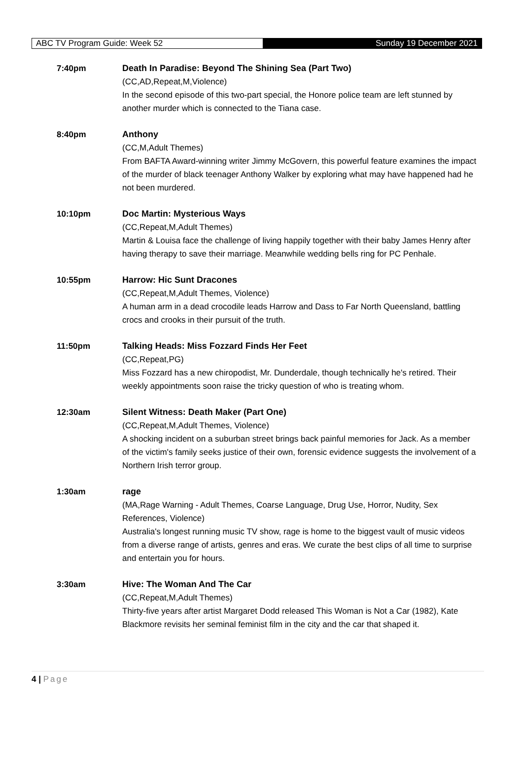ABC TV Program Guide: Week 52 Sunday 19 December 2021
7:40pm Death In Paradise: Beyond The Shining Sea (Part Two)
(CC,AD,Repeat,M,Violence)
In the second episode of this two-part special, the Honore police team are left stunned by another murder which is connected to the Tiana case.
8:40pm Anthony
(CC,M,Adult Themes)
From BAFTA Award-winning writer Jimmy McGovern, this powerful feature examines the impact of the murder of black teenager Anthony Walker by exploring what may have happened had he not been murdered.
10:10pm Doc Martin: Mysterious Ways
(CC,Repeat,M,Adult Themes)
Martin & Louisa face the challenge of living happily together with their baby James Henry after having therapy to save their marriage. Meanwhile wedding bells ring for PC Penhale.
10:55pm Harrow: Hic Sunt Dracones
(CC,Repeat,M,Adult Themes, Violence)
A human arm in a dead crocodile leads Harrow and Dass to Far North Queensland, battling crocs and crooks in their pursuit of the truth.
11:50pm Talking Heads: Miss Fozzard Finds Her Feet
(CC,Repeat,PG)
Miss Fozzard has a new chiropodist, Mr. Dunderdale, though technically he's retired. Their weekly appointments soon raise the tricky question of who is treating whom.
12:30am Silent Witness: Death Maker (Part One)
(CC,Repeat,M,Adult Themes, Violence)
A shocking incident on a suburban street brings back painful memories for Jack. As a member of the victim's family seeks justice of their own, forensic evidence suggests the involvement of a Northern Irish terror group.
1:30am rage
(MA,Rage Warning - Adult Themes, Coarse Language, Drug Use, Horror, Nudity, Sex References, Violence)
Australia's longest running music TV show, rage is home to the biggest vault of music videos from a diverse range of artists, genres and eras. We curate the best clips of all time to surprise and entertain you for hours.
3:30am Hive: The Woman And The Car
(CC,Repeat,M,Adult Themes)
Thirty-five years after artist Margaret Dodd released This Woman is Not a Car (1982), Kate Blackmore revisits her seminal feminist film in the city and the car that shaped it.
4 | Page